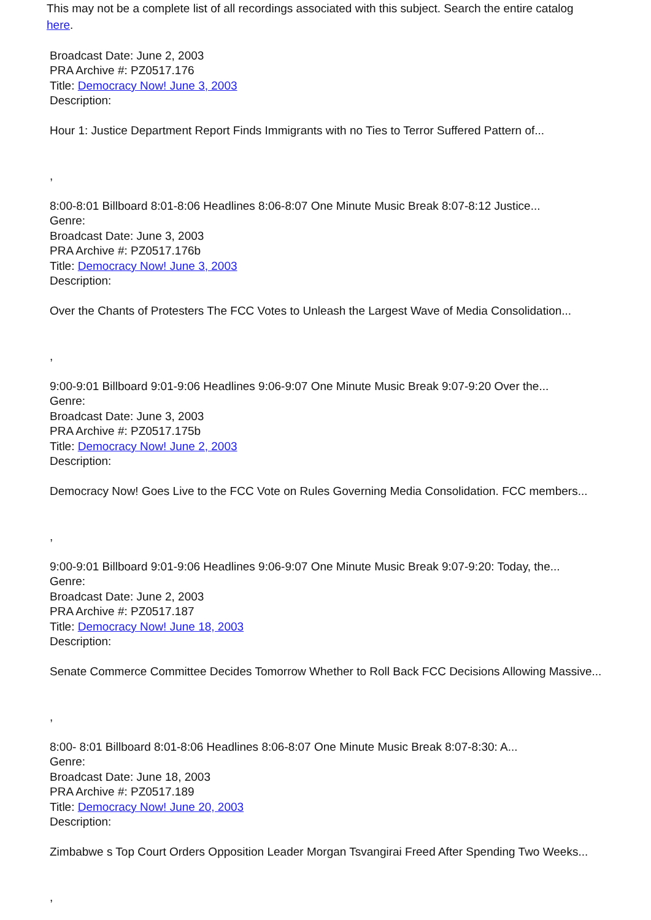This may not be a complete list of all recordings associated with this subject. Search the entire catalog here.
Broadcast Date: June 2, 2003
PRA Archive #: PZ0517.176
Title: Democracy Now! June 3, 2003
Description:
Hour 1: Justice Department Report Finds Immigrants with no Ties to Terror Suffered Pattern of...
,
8:00-8:01 Billboard 8:01-8:06 Headlines 8:06-8:07 One Minute Music Break 8:07-8:12 Justice...
Genre:
Broadcast Date: June 3, 2003
PRA Archive #: PZ0517.176b
Title: Democracy Now! June 3, 2003
Description:
Over the Chants of Protesters The FCC Votes to Unleash the Largest Wave of Media Consolidation...
,
9:00-9:01 Billboard 9:01-9:06 Headlines 9:06-9:07 One Minute Music Break 9:07-9:20 Over the...
Genre:
Broadcast Date: June 3, 2003
PRA Archive #: PZ0517.175b
Title: Democracy Now! June 2, 2003
Description:
Democracy Now! Goes Live to the FCC Vote on Rules Governing Media Consolidation. FCC members...
,
9:00-9:01 Billboard 9:01-9:06 Headlines 9:06-9:07 One Minute Music Break 9:07-9:20: Today, the...
Genre:
Broadcast Date: June 2, 2003
PRA Archive #: PZ0517.187
Title: Democracy Now! June 18, 2003
Description:
Senate Commerce Committee Decides Tomorrow Whether to Roll Back FCC Decisions Allowing Massive...
,
8:00- 8:01 Billboard 8:01-8:06 Headlines 8:06-8:07 One Minute Music Break 8:07-8:30: A...
Genre:
Broadcast Date: June 18, 2003
PRA Archive #: PZ0517.189
Title: Democracy Now! June 20, 2003
Description:
Zimbabwe s Top Court Orders Opposition Leader Morgan Tsvangirai Freed After Spending Two Weeks...
,